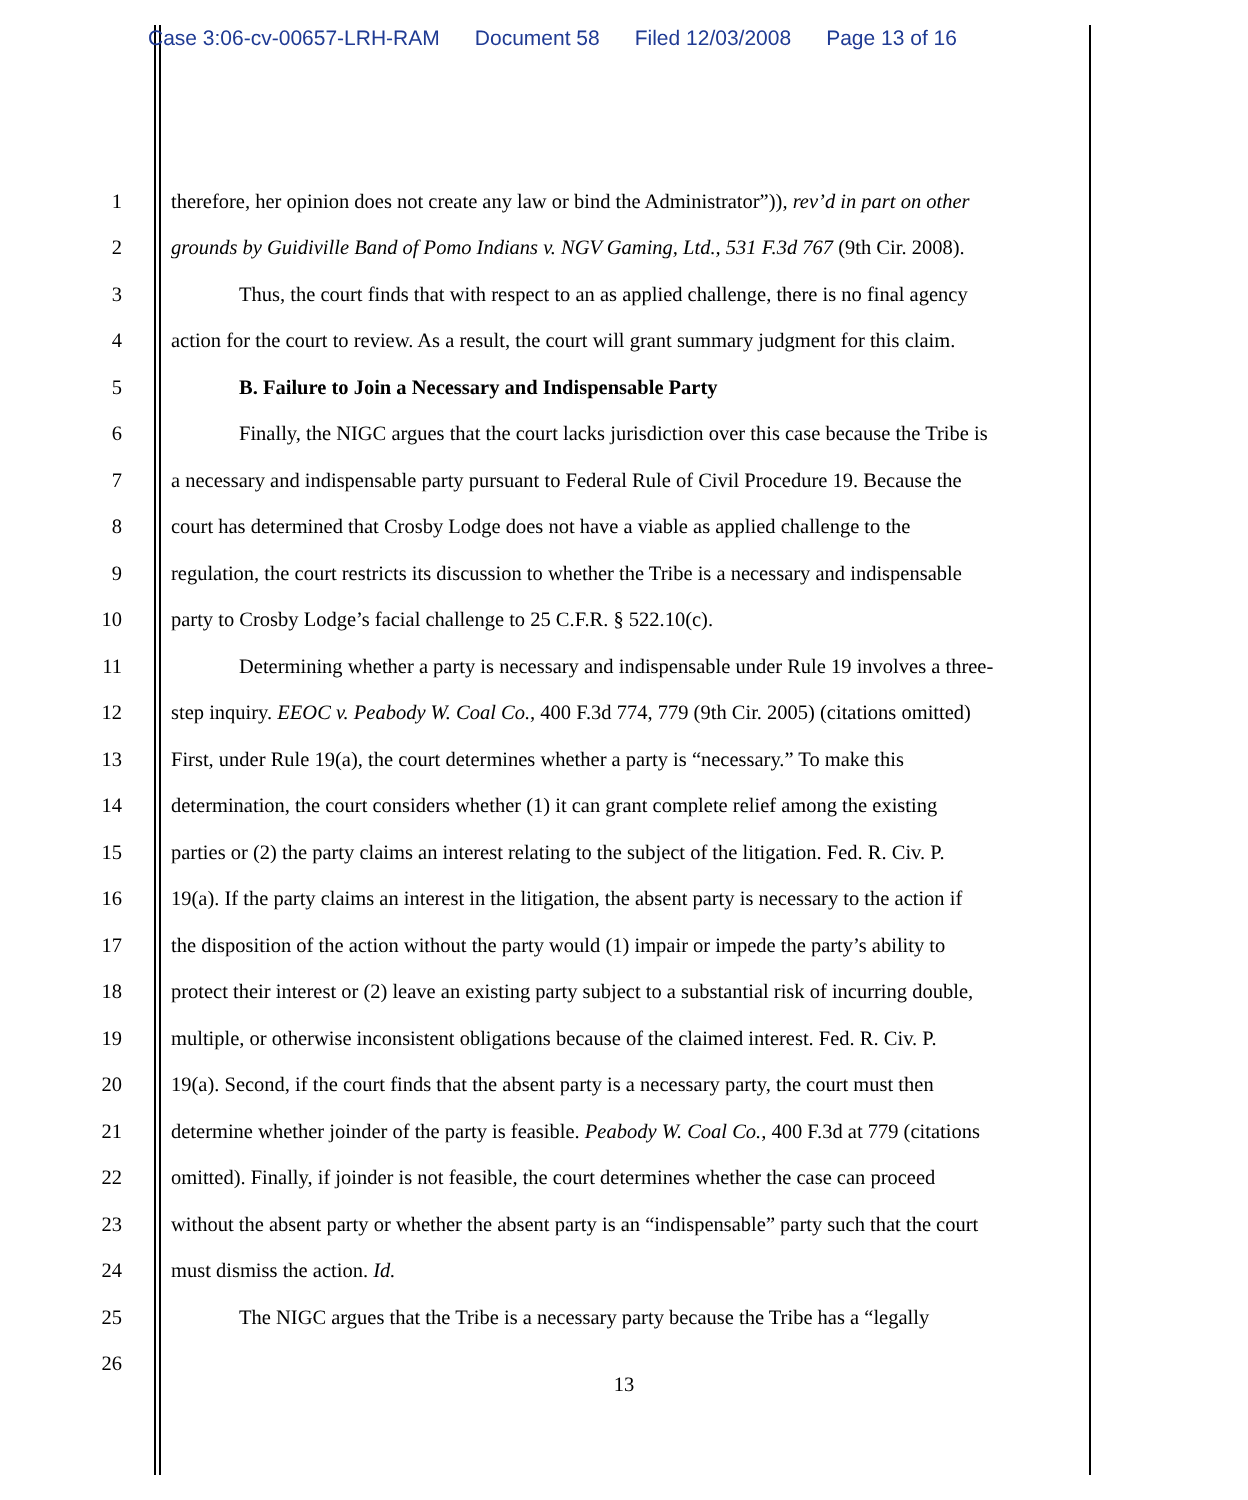Case 3:06-cv-00657-LRH-RAM Document 58 Filed 12/03/2008 Page 13 of 16
1 therefore, her opinion does not create any law or bind the Administrator”)), rev’d in part on other
2 grounds by Guidiville Band of Pomo Indians v. NGV Gaming, Ltd., 531 F.3d 767 (9th Cir. 2008).
3 Thus, the court finds that with respect to an as applied challenge, there is no final agency
4 action for the court to review. As a result, the court will grant summary judgment for this claim.
5 B. Failure to Join a Necessary and Indispensable Party
6 Finally, the NIGC argues that the court lacks jurisdiction over this case because the Tribe is
7 a necessary and indispensable party pursuant to Federal Rule of Civil Procedure 19. Because the
8 court has determined that Crosby Lodge does not have a viable as applied challenge to the
9 regulation, the court restricts its discussion to whether the Tribe is a necessary and indispensable
10 party to Crosby Lodge’s facial challenge to 25 C.F.R. § 522.10(c).
11 Determining whether a party is necessary and indispensable under Rule 19 involves a three-
12 step inquiry. EEOC v. Peabody W. Coal Co., 400 F.3d 774, 779 (9th Cir. 2005) (citations omitted)
13 First, under Rule 19(a), the court determines whether a party is “necessary.” To make this
14 determination, the court considers whether (1) it can grant complete relief among the existing
15 parties or (2) the party claims an interest relating to the subject of the litigation. Fed. R. Civ. P.
16 19(a). If the party claims an interest in the litigation, the absent party is necessary to the action if
17 the disposition of the action without the party would (1) impair or impede the party’s ability to
18 protect their interest or (2) leave an existing party subject to a substantial risk of incurring double,
19 multiple, or otherwise inconsistent obligations because of the claimed interest. Fed. R. Civ. P.
20 19(a). Second, if the court finds that the absent party is a necessary party, the court must then
21 determine whether joinder of the party is feasible. Peabody W. Coal Co., 400 F.3d at 779 (citations
22 omitted). Finally, if joinder is not feasible, the court determines whether the case can proceed
23 without the absent party or whether the absent party is an “indispensable” party such that the court
24 must dismiss the action. Id.
25 The NIGC argues that the Tribe is a necessary party because the Tribe has a “legally
26
13